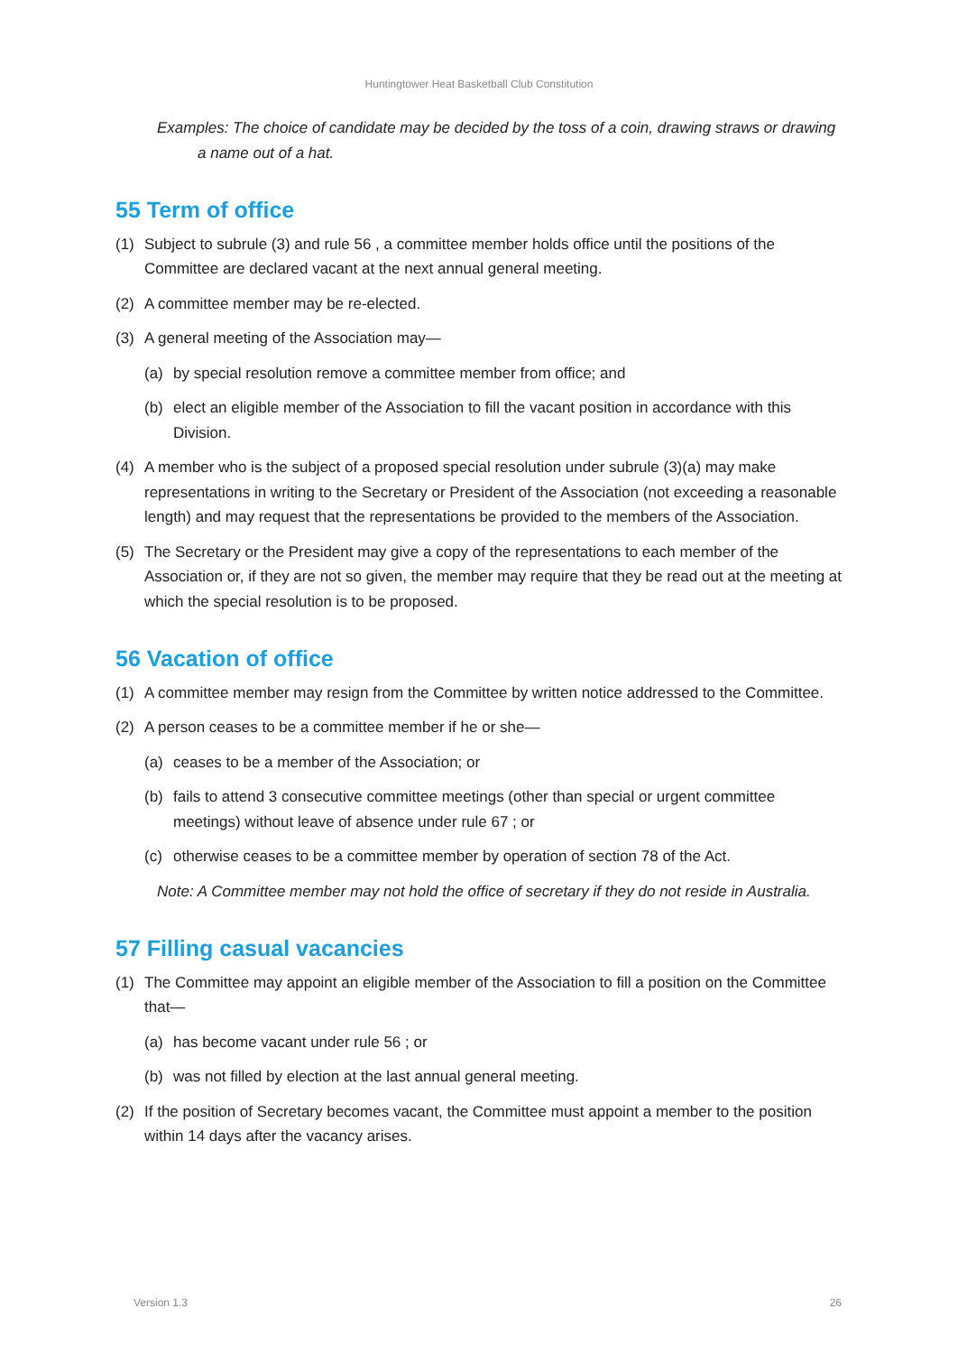Huntingtower Heat Basketball Club Constitution
Examples: The choice of candidate may be decided by the toss of a coin, drawing straws or drawing a name out of a hat.
55 Term of office
(1) Subject to subrule (3) and rule 56 , a committee member holds office until the positions of the Committee are declared vacant at the next annual general meeting.
(2) A committee member may be re-elected.
(3) A general meeting of the Association may—
(a) by special resolution remove a committee member from office; and
(b) elect an eligible member of the Association to fill the vacant position in accordance with this Division.
(4) A member who is the subject of a proposed special resolution under subrule (3)(a) may make representations in writing to the Secretary or President of the Association (not exceeding a reasonable length) and may request that the representations be provided to the members of the Association.
(5) The Secretary or the President may give a copy of the representations to each member of the Association or, if they are not so given, the member may require that they be read out at the meeting at which the special resolution is to be proposed.
56 Vacation of office
(1) A committee member may resign from the Committee by written notice addressed to the Committee.
(2) A person ceases to be a committee member if he or she—
(a) ceases to be a member of the Association; or
(b) fails to attend 3 consecutive committee meetings (other than special or urgent committee meetings) without leave of absence under rule 67 ; or
(c) otherwise ceases to be a committee member by operation of section 78 of the Act.
Note: A Committee member may not hold the office of secretary if they do not reside in Australia.
57 Filling casual vacancies
(1) The Committee may appoint an eligible member of the Association to fill a position on the Committee that—
(a) has become vacant under rule 56 ; or
(b) was not filled by election at the last annual general meeting.
(2) If the position of Secretary becomes vacant, the Committee must appoint a member to the position within 14 days after the vacancy arises.
Version 1.3 26